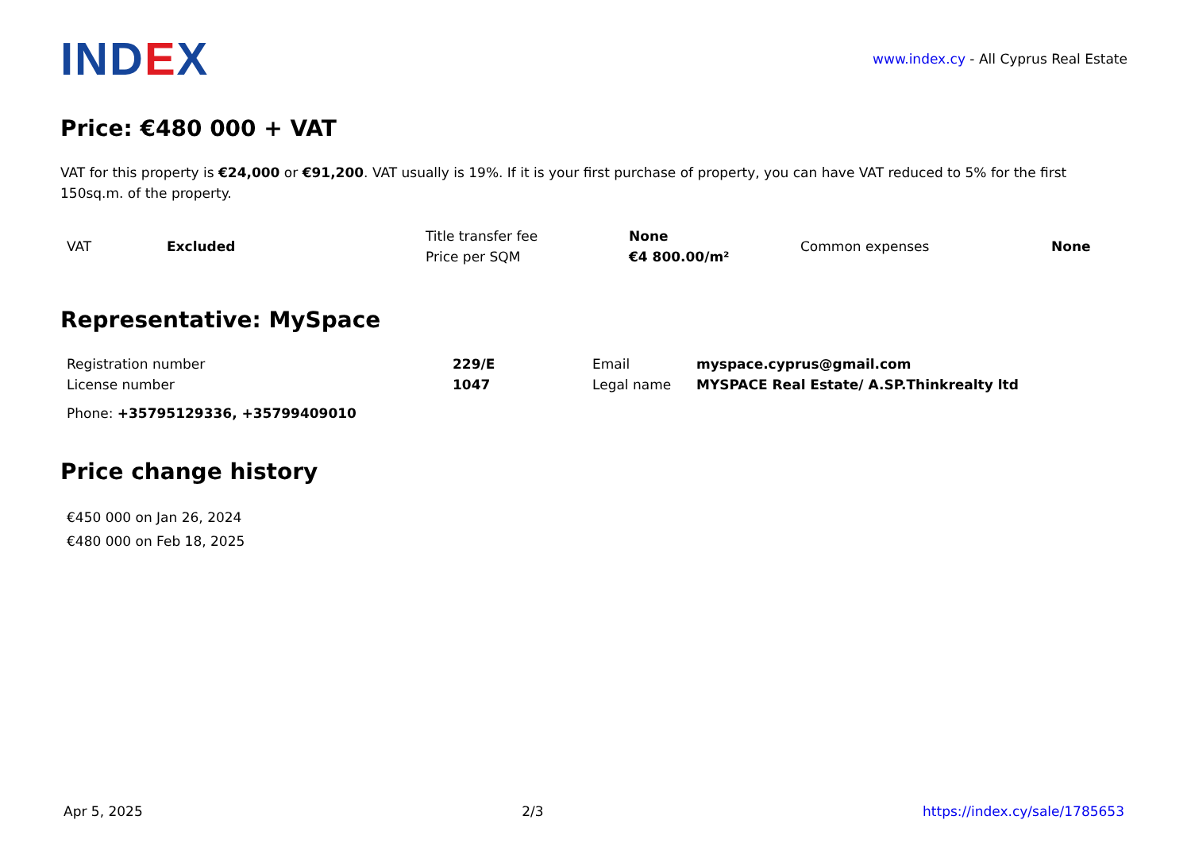IND EX
www.index.cy - All Cyprus Real Estate
Price: €480 000 + VAT
VAT for this property is €24,000 or €91,200. VAT usually is 19%. If it is your first purchase of property, you can have VAT reduced to 5% for the first 150sq.m. of the property.
| VAT | Excluded | Title transfer fee | None | Common expenses | None |
| | | Price per SQM | €4 800.00/m² | | |
Representative: MySpace
| Registration number | 229/E | Email | myspace.cyprus@gmail.com |
| License number | 1047 | Legal name | MYSPACE Real Estate/ A.SP.Thinkrealty ltd |
Phone: +35795129336, +35799409010
Price change history
€450 000 on Jan 26, 2024
€480 000 on Feb 18, 2025
Apr 5, 2025 2/3 https://index.cy/sale/1785653